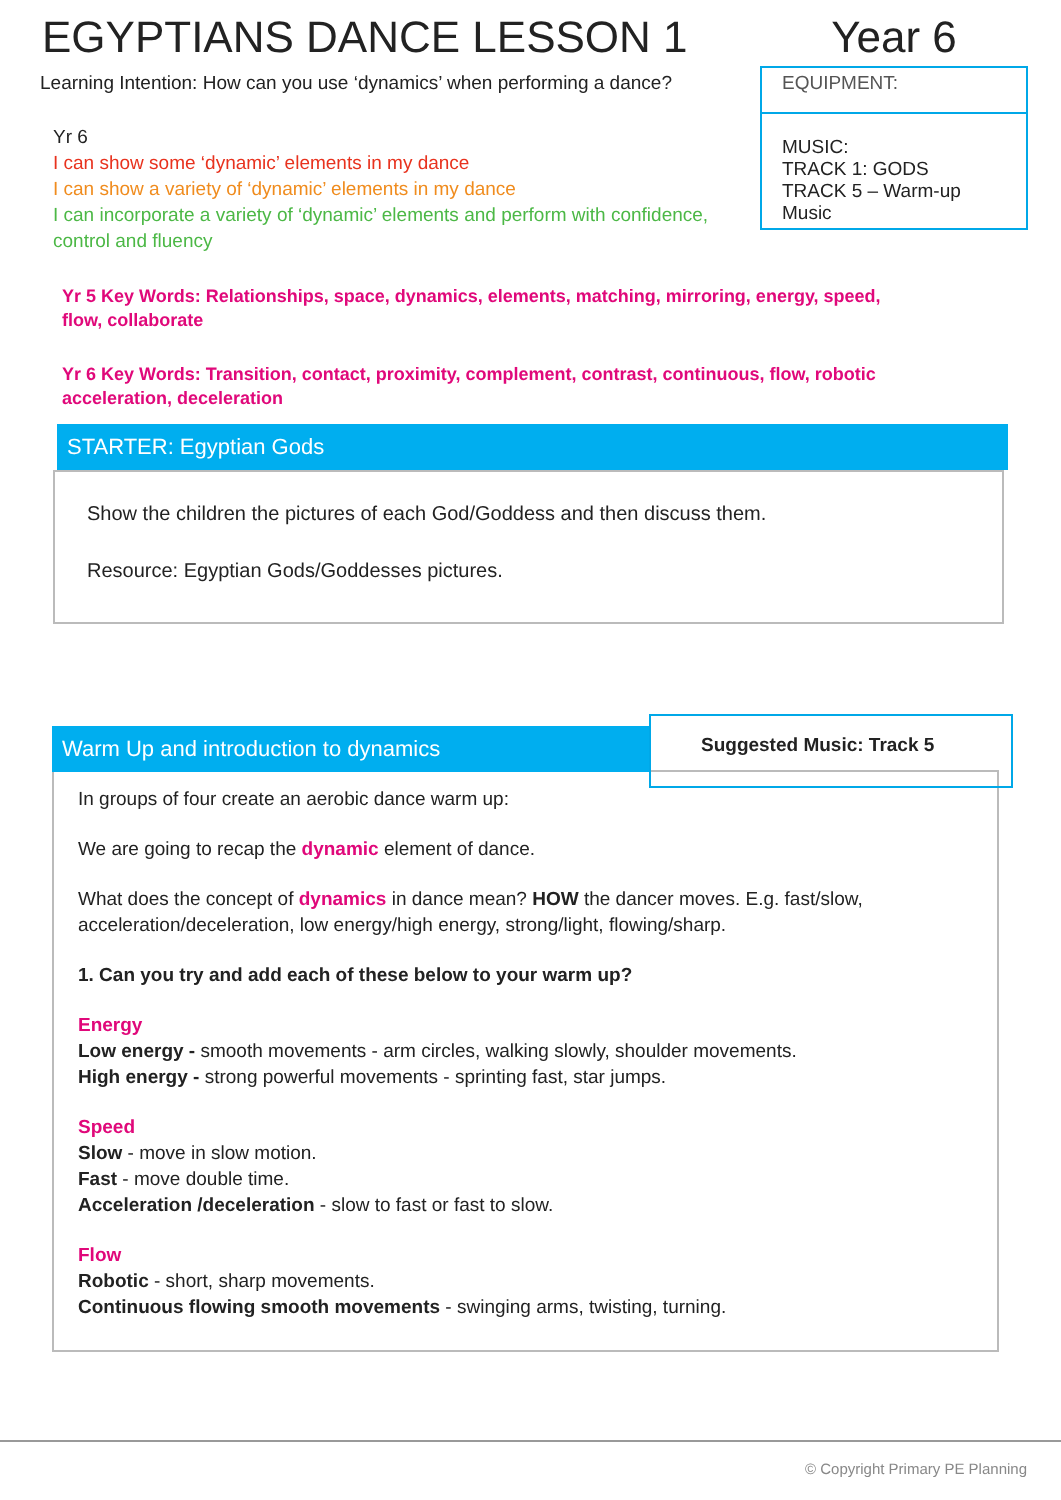EGYPTIANS DANCE LESSON 1
Learning Intention: How can you use ‘dynamics’ when performing a dance?
Yr 6
I can show some ‘dynamic’ elements in my dance
I can show a variety of ‘dynamic’ elements in my dance
I can incorporate a variety of ‘dynamic’ elements and perform with confidence, control and fluency
Year 6
EQUIPMENT:
MUSIC:
TRACK 1: GODS
TRACK 5 – Warm-up Music
Yr 5 Key Words: Relationships, space, dynamics, elements, matching, mirroring, energy, speed, flow, collaborate
Yr 6 Key Words: Transition, contact, proximity, complement, contrast, continuous, flow, robotic acceleration, deceleration
STARTER: Egyptian Gods
Show the children the pictures of each God/Goddess and then discuss them.
Resource: Egyptian Gods/Goddesses pictures.
Warm Up and introduction to dynamics
Suggested Music: Track 5
In groups of four create an aerobic dance warm up:
We are going to recap the dynamic element of dance.
What does the concept of dynamics in dance mean? HOW the dancer moves. E.g. fast/slow, acceleration/deceleration, low energy/high energy, strong/light, flowing/sharp.
1. Can you try and add each of these below to your warm up?
Energy
Low energy - smooth movements - arm circles, walking slowly, shoulder movements.
High energy - strong powerful movements - sprinting fast, star jumps.
Speed
Slow - move in slow motion.
Fast - move double time.
Acceleration /deceleration - slow to fast or fast to slow.
Flow
Robotic - short, sharp movements.
Continuous flowing smooth movements - swinging arms, twisting, turning.
© Copyright Primary PE Planning